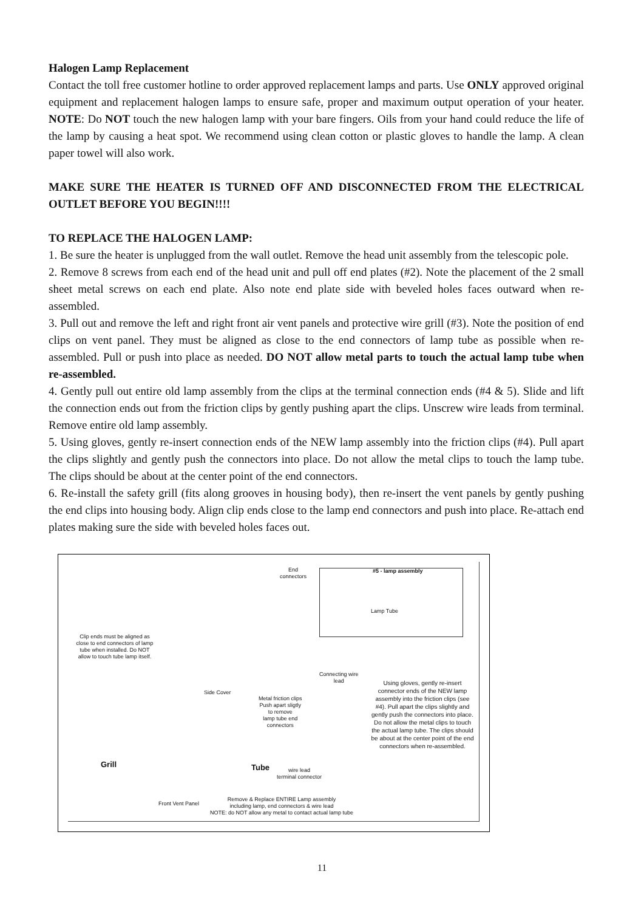Halogen Lamp Replacement
Contact the toll free customer hotline to order approved replacement lamps and parts. Use ONLY approved original equipment and replacement halogen lamps to ensure safe, proper and maximum output operation of your heater. NOTE: Do NOT touch the new halogen lamp with your bare fingers. Oils from your hand could reduce the life of the lamp by causing a heat spot. We recommend using clean cotton or plastic gloves to handle the lamp. A clean paper towel will also work.
MAKE SURE THE HEATER IS TURNED OFF AND DISCONNECTED FROM THE ELECTRICAL OUTLET BEFORE YOU BEGIN!!!!
TO REPLACE THE HALOGEN LAMP:
1. Be sure the heater is unplugged from the wall outlet. Remove the head unit assembly from the telescopic pole.
2. Remove 8 screws from each end of the head unit and pull off end plates (#2). Note the placement of the 2 small sheet metal screws on each end plate. Also note end plate side with beveled holes faces outward when re-assembled.
3. Pull out and remove the left and right front air vent panels and protective wire grill (#3). Note the position of end clips on vent panel. They must be aligned as close to the end connectors of lamp tube as possible when re-assembled. Pull or push into place as needed. DO NOT allow metal parts to touch the actual lamp tube when re-assembled.
4. Gently pull out entire old lamp assembly from the clips at the terminal connection ends (#4 & 5). Slide and lift the connection ends out from the friction clips by gently pushing apart the clips. Unscrew wire leads from terminal. Remove entire old lamp assembly.
5. Using gloves, gently re-insert connection ends of the NEW lamp assembly into the friction clips (#4). Pull apart the clips slightly and gently push the connectors into place. Do not allow the metal clips to touch the lamp tube. The clips should be about at the center point of the end connectors.
6. Re-install the safety grill (fits along grooves in housing body), then re-insert the vent panels by gently pushing the end clips into housing body. Align clip ends close to the lamp end connectors and push into place. Re-attach end plates making sure the side with beveled holes faces out.
End
connectors
#5 - lamp assembly
Lamp Tube
Clip ends must be aligned as close to end connectors of lamp tube when installed. Do NOT allow to touch tube lamp itself.
Connecting wire
lead
Using gloves, gently re-insert connector ends of the NEW lamp assembly into the friction clips (see #4). Pull apart the clips slightly and gently push the connectors into place. Do not allow the metal clips to touch the actual lamp tube. The clips should be about at the center point of the end connectors when re-assembled.
Side Cover
Metal friction clips
Push apart sligtly
to remove
lamp tube end
connectors
Grill Tube
wire lead
terminal connector
Front Vent Panel
Remove & Replace ENTIRE Lamp assembly
including lamp, end connectors & wire lead
NOTE: do NOT allow any metal to contact actual lamp tube
11